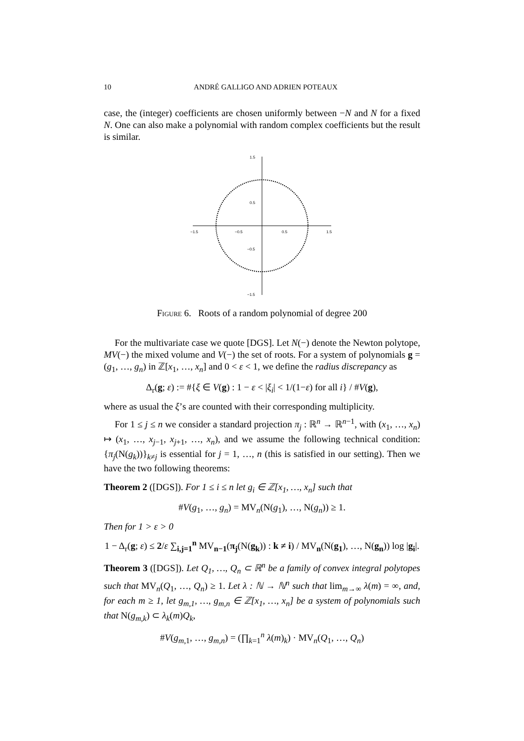10 ANDRÉ GALLIGO AND ADRIEN POTEAUX
case, the (integer) coefficients are chosen uniformly between −N and N for a fixed N. One can also make a polynomial with random complex coefficients but the result is similar.
−1.5
−0.5
0.5
1.5
1.5
0.5
−0.5
−1.5
Figure 6. Roots of a random polynomial of degree 200
For the multivariate case we quote [DGS]. Let N(−) denote the Newton polytope, MV(−) the mixed volume and V(−) the set of roots. For a system of polynomials g = (g<sub>1</sub>, …, g<sub>n</sub>) in ℤ[x<sub>1</sub>, …, x<sub>n</sub>] and 0 < ε < 1, we define the radius discrepancy as
Δ<sub>r</sub>(g; ε) := #{ξ ∈ V(g) : 1 − ε < |ξ<sub>i</sub>| < 1/(1−ε) for all i} / #V(g),
where as usual the ξ’s are counted with their corresponding multiplicity.
For 1 ≤ j ≤ n we consider a standard projection π<sub>j</sub> : ℝ<sup>n</sup> → ℝ<sup>n−1</sup>, with (x<sub>1</sub>, …, x<sub>n</sub>) ↦ (x<sub>1</sub>, …, x<sub>j−1</sub>, x<sub>j+1</sub>, …, x<sub>n</sub>), and we assume the following technical condition: {π<sub>j</sub>(N(g<sub>k</sub>))}<sub>k≠j</sub> is essential for j = 1, …, n (this is satisfied in our setting). Then we have the two following theorems:
Theorem 2 ([DGS]). For 1 ≤ i ≤ n let g<sub>i</sub> ∈ ℤ[x<sub>1</sub>, …, x<sub>n</sub>] such that
#V(g<sub>1</sub>, …, g<sub>n</sub>) = MV<sub>n</sub>(N(g<sub>1</sub>), …, N(g<sub>n</sub>)) ≥ 1.
Then for 1 > ε > 0
1 − Δ<sub>r</sub>(g; ε) ≤ 2/ε ∑<sub>i,j=1</sub><sup>n</sup> MV<sub>n−1</sub>(π<sub>j</sub>(N(g<sub>k</sub>)) : k ≠ i) / MV<sub>n</sub>(N(g<sub>1</sub>), …, N(g<sub>n</sub>)) log |g<sub>i</sub>|.
Theorem 3 ([DGS]). Let Q<sub>1</sub>, …, Q<sub>n</sub> ⊂ ℝ<sup>n</sup> be a family of convex integral polytopes such that MV<sub>n</sub>(Q<sub>1</sub>, …, Q<sub>n</sub>) ≥ 1. Let λ : ℕ → ℕ<sup>n</sup> such that lim<sub>m→∞</sub> λ(m) = ∞, and, for each m ≥ 1, let g<sub>m,1</sub>, …, g<sub>m,n</sub> ∈ ℤ[x<sub>1</sub>, …, x<sub>n</sub>] be a system of polynomials such that N(g<sub>m,k</sub>) ⊂ λ<sub>k</sub>(m)Q<sub>k</sub>,
#V(g<sub>m,1</sub>, …, g<sub>m,n</sub>) = (∏<sub>k=1</sub><sup>n</sup> λ(m)<sub>k</sub>) · MV<sub>n</sub>(Q<sub>1</sub>, …, Q<sub>n</sub>)